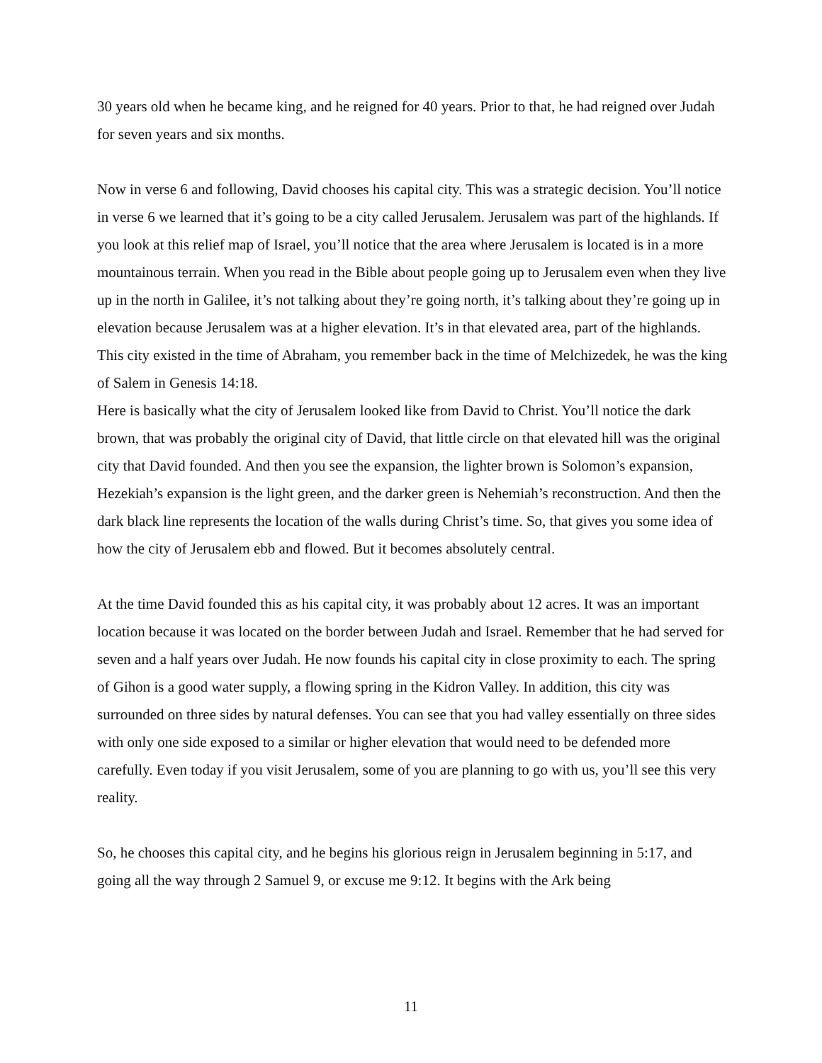30 years old when he became king, and he reigned for 40 years. Prior to that, he had reigned over Judah for seven years and six months.
Now in verse 6 and following, David chooses his capital city. This was a strategic decision. You’ll notice in verse 6 we learned that it’s going to be a city called Jerusalem. Jerusalem was part of the highlands. If you look at this relief map of Israel, you’ll notice that the area where Jerusalem is located is in a more mountainous terrain. When you read in the Bible about people going up to Jerusalem even when they live up in the north in Galilee, it’s not talking about they’re going north, it’s talking about they’re going up in elevation because Jerusalem was at a higher elevation. It’s in that elevated area, part of the highlands. This city existed in the time of Abraham, you remember back in the time of Melchizedek, he was the king of Salem in Genesis 14:18.
Here is basically what the city of Jerusalem looked like from David to Christ. You’ll notice the dark brown, that was probably the original city of David, that little circle on that elevated hill was the original city that David founded. And then you see the expansion, the lighter brown is Solomon’s expansion, Hezekiah’s expansion is the light green, and the darker green is Nehemiah’s reconstruction. And then the dark black line represents the location of the walls during Christ’s time. So, that gives you some idea of how the city of Jerusalem ebb and flowed. But it becomes absolutely central.
At the time David founded this as his capital city, it was probably about 12 acres. It was an important location because it was located on the border between Judah and Israel. Remember that he had served for seven and a half years over Judah. He now founds his capital city in close proximity to each. The spring of Gihon is a good water supply, a flowing spring in the Kidron Valley. In addition, this city was surrounded on three sides by natural defenses. You can see that you had valley essentially on three sides with only one side exposed to a similar or higher elevation that would need to be defended more carefully. Even today if you visit Jerusalem, some of you are planning to go with us, you’ll see this very reality.
So, he chooses this capital city, and he begins his glorious reign in Jerusalem beginning in 5:17, and going all the way through 2 Samuel 9, or excuse me 9:12. It begins with the Ark being
11